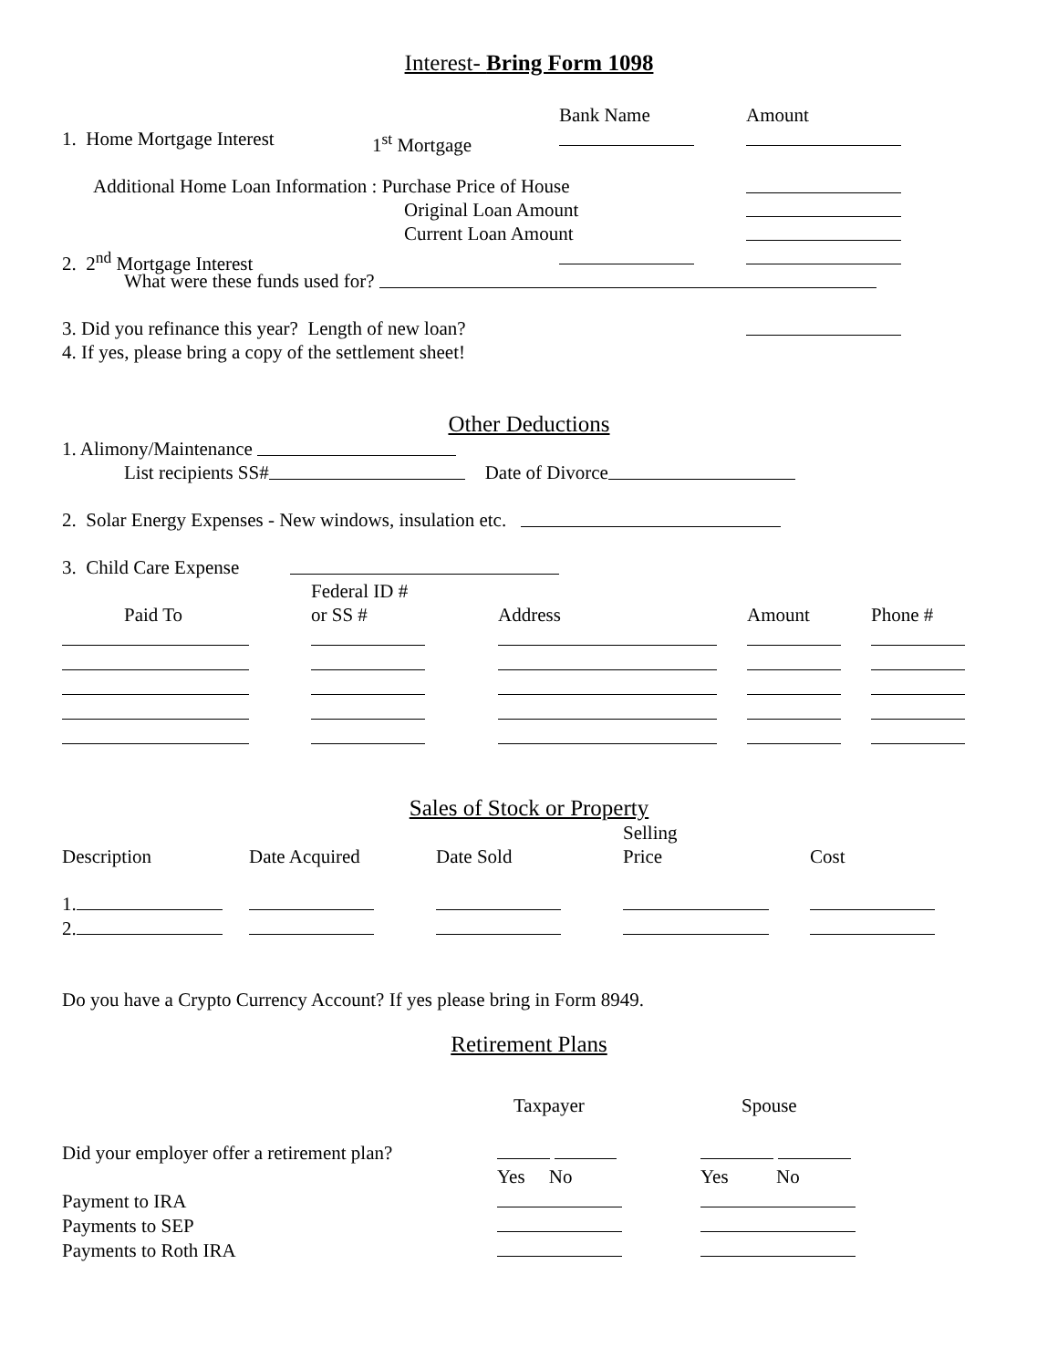Interest- Bring Form 1098
Bank Name Amount
1. Home Mortgage Interest 1<sup>st</sup> Mortgage
Additional Home Loan Information : Purchase Price of House
Original Loan Amount
Current Loan Amount
2. 2<sup>nd</sup> Mortgage Interest
What were these funds used for?
3. Did you refinance this year? Length of new loan?
4. If yes, please bring a copy of the settlement sheet!
Other Deductions
1. Alimony/Maintenance
List recipients SS# Date of Divorce
2. Solar Energy Expenses - New windows, insulation etc.
3. Child Care Expense
| | Federal ID # | | | |
| Paid To | or SS # | Address | Amount | Phone # |
Sales of Stock or Property
| | | | Selling | |
| Description | Date Acquired | Date Sold | Price | Cost |
| 1. | | | | |
| 2. | | | | |
Do you have a Crypto Currency Account? If yes please bring in Form 8949.
Retirement Plans
| | Taxpayer | Spouse |
| Did your employer offer a retirement plan? | | |
| | Yes No | Yes No |
| Payment to IRA | | |
| Payments to SEP | | |
| Payments to Roth IRA | | |